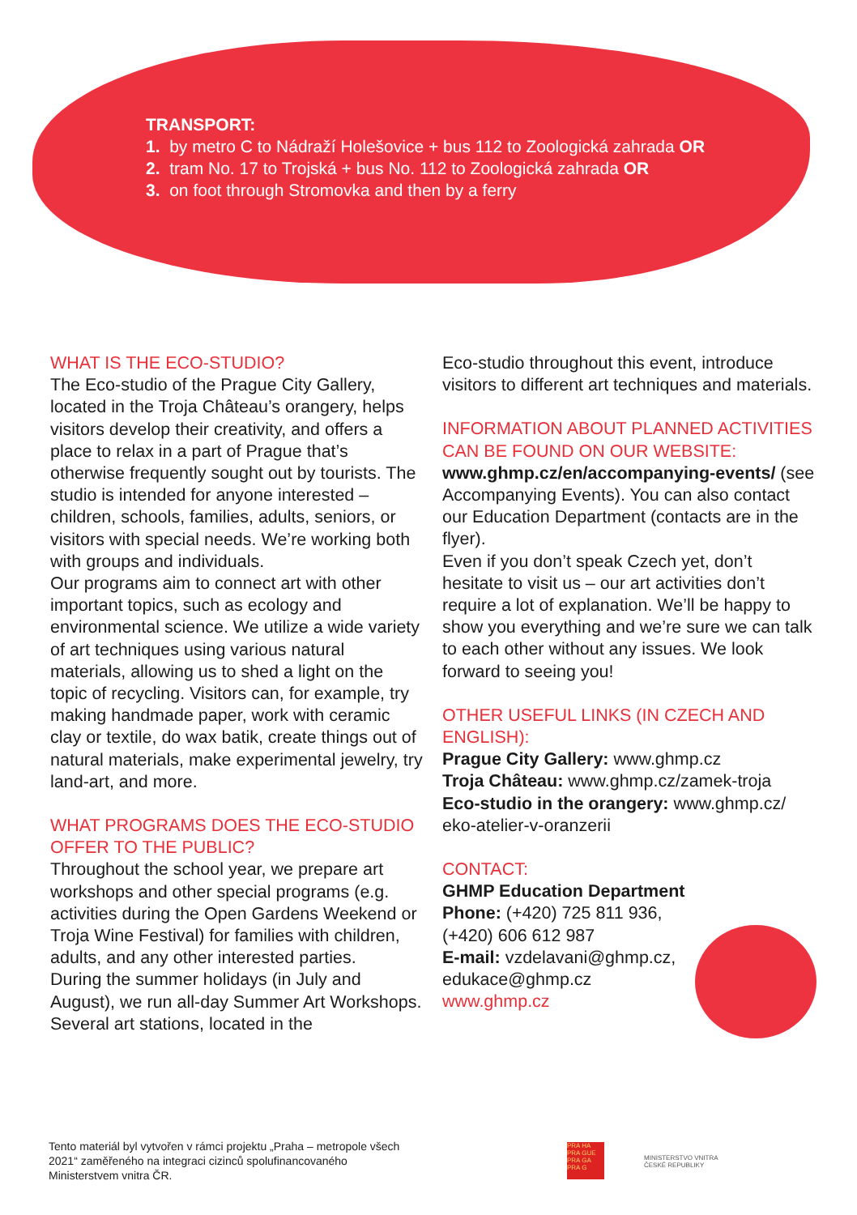TRANSPORT:
1. by metro C to Nádraží Holešovice + bus 112 to Zoologická zahrada OR
2. tram No. 17 to Trojská + bus No. 112 to Zoologická zahrada OR
3. on foot through Stromovka and then by a ferry
WHAT IS THE ECO-STUDIO?
The Eco-studio of the Prague City Gallery, located in the Troja Château’s orangery, helps visitors develop their creativity, and offers a place to relax in a part of Prague that’s otherwise frequently sought out by tourists. The studio is intended for anyone interested – children, schools, families, adults, seniors, or visitors with special needs. We’re working both with groups and individuals.
Our programs aim to connect art with other important topics, such as ecology and environmental science. We utilize a wide variety of art techniques using various natural materials, allowing us to shed a light on the topic of recycling. Visitors can, for example, try making handmade paper, work with ceramic clay or textile, do wax batik, create things out of natural materials, make experimental jewelry, try land-art, and more.
WHAT PROGRAMS DOES THE ECO-STUDIO OFFER TO THE PUBLIC?
Throughout the school year, we prepare art workshops and other special programs (e.g. activities during the Open Gardens Weekend or Troja Wine Festival) for families with children, adults, and any other interested parties.
During the summer holidays (in July and August), we run all-day Summer Art Workshops. Several art stations, located in the
Eco-studio throughout this event, introduce visitors to different art techniques and materials.
INFORMATION ABOUT PLANNED ACTIVITIES CAN BE FOUND ON OUR WEBSITE:
www.ghmp.cz/en/accompanying-events/ (see Accompanying Events). You can also contact our Education Department (contacts are in the flyer).
Even if you don’t speak Czech yet, don’t hesitate to visit us – our art activities don’t require a lot of explanation. We’ll be happy to show you everything and we’re sure we can talk to each other without any issues. We look forward to seeing you!
OTHER USEFUL LINKS (IN CZECH AND ENGLISH):
Prague City Gallery: www.ghmp.cz
Troja Château: www.ghmp.cz/zamek-troja
Eco-studio in the orangery: www.ghmp.cz/ eko-atelier-v-oranzerii
CONTACT:
GHMP Education Department
Phone: (+420) 725 811 936,
(+420) 606 612 987
E-mail: vzdelavani@ghmp.cz,
edukace@ghmp.cz
www.ghmp.cz
Tento materiál byl vytvořen v rámci projektu „Praha – metropole všech 2021“ zaměřeného na integraci cizinců spolufinancovaného Ministerstvem vnitra ČR.
PRA HA
PRA GUE
PRA GA
PRA G
MINISTERSTVO VNITRA
ČESKÉ REPUBLIKY